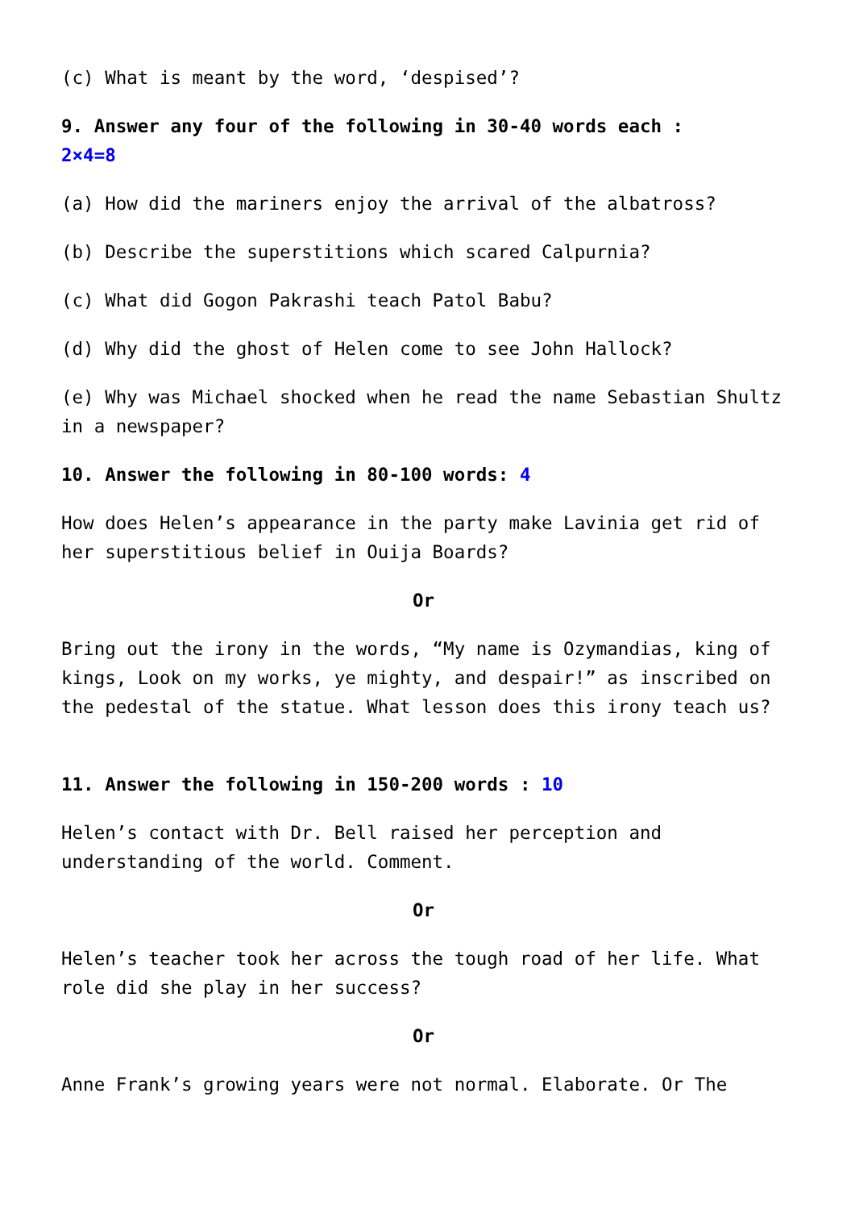(c) What is meant by the word, ‘despised’?
9. Answer any four of the following in 30-40 words each :
2×4=8
(a) How did the mariners enjoy the arrival of the albatross?
(b) Describe the superstitions which scared Calpurnia?
(c) What did Gogon Pakrashi teach Patol Babu?
(d) Why did the ghost of Helen come to see John Hallock?
(e) Why was Michael shocked when he read the name Sebastian Shultz in a newspaper?
10. Answer the following in 80-100 words: 4
How does Helen’s appearance in the party make Lavinia get rid of her superstitious belief in Ouija Boards?
Or
Bring out the irony in the words, “My name is Ozymandias, king of kings, Look on my works, ye mighty, and despair!” as inscribed on the pedestal of the statue. What lesson does this irony teach us?
11. Answer the following in 150-200 words : 10
Helen’s contact with Dr. Bell raised her perception and understanding of the world. Comment.
Or
Helen’s teacher took her across the tough road of her life. What role did she play in her success?
Or
Anne Frank’s growing years were not normal. Elaborate. Or The